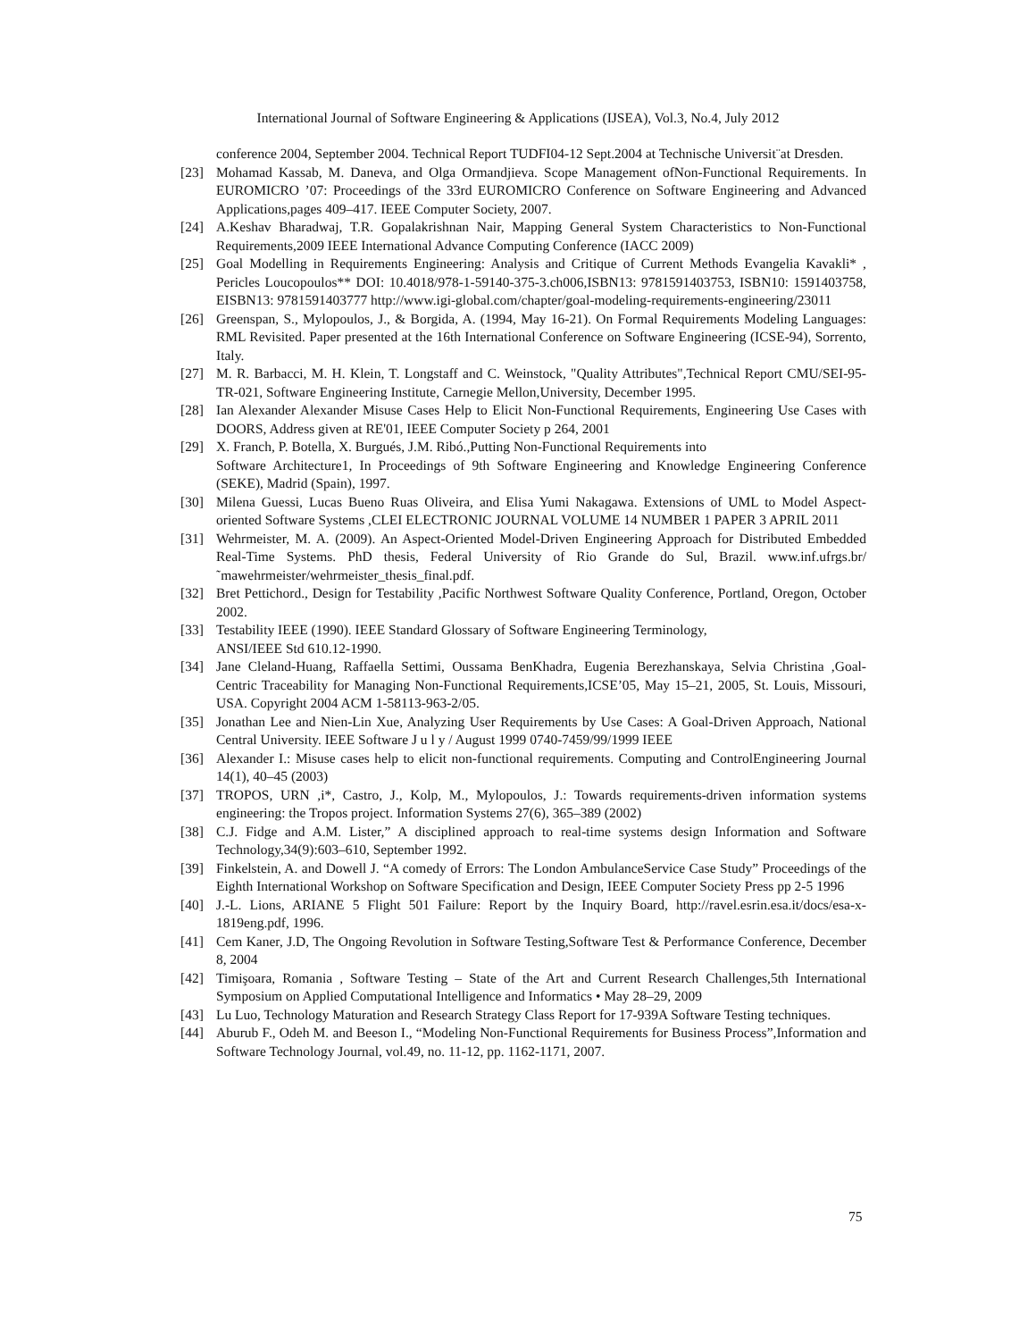International Journal of Software Engineering & Applications (IJSEA), Vol.3, No.4, July 2012
conference 2004, September 2004. Technical Report TUDFI04-12 Sept.2004 at Technische Universit¨at Dresden.
[23] Mohamad Kassab, M. Daneva, and Olga Ormandjieva. Scope Management ofNon-Functional Requirements. In EUROMICRO ’07: Proceedings of the 33rd EUROMICRO Conference on Software Engineering and Advanced Applications,pages 409–417. IEEE Computer Society, 2007.
[24] A.Keshav Bharadwaj, T.R. Gopalakrishnan Nair, Mapping General System Characteristics to Non-Functional Requirements,2009 IEEE International Advance Computing Conference (IACC 2009)
[25] Goal Modelling in Requirements Engineering: Analysis and Critique of Current Methods Evangelia Kavakli* , Pericles Loucopoulos** DOI: 10.4018/978-1-59140-375-3.ch006,ISBN13: 9781591403753, ISBN10: 1591403758, EISBN13: 9781591403777 http://www.igi-global.com/chapter/goal-modeling-requirements-engineering/23011
[26] Greenspan, S., Mylopoulos, J., & Borgida, A. (1994, May 16-21). On Formal Requirements Modeling Languages: RML Revisited. Paper presented at the 16th International Conference on Software Engineering (ICSE-94), Sorrento, Italy.
[27] M. R. Barbacci, M. H. Klein, T. Longstaff and C. Weinstock, "Quality Attributes",Technical Report CMU/SEI-95-TR-021, Software Engineering Institute, Carnegie Mellon,University, December 1995.
[28] Ian Alexander Alexander Misuse Cases Help to Elicit Non-Functional Requirements, Engineering Use Cases with DOORS, Address given at RE'01, IEEE Computer Society p 264, 2001
[29] X. Franch, P. Botella, X. Burgués, J.M. Ribó.,Putting Non-Functional Requirements into
Software Architecture1, In Proceedings of 9th Software Engineering and Knowledge Engineering Conference (SEKE), Madrid (Spain), 1997.
[30] Milena Guessi, Lucas Bueno Ruas Oliveira, and Elisa Yumi Nakagawa. Extensions of UML to Model Aspect-oriented Software Systems ,CLEI ELECTRONIC JOURNAL VOLUME 14 NUMBER 1 PAPER 3 APRIL 2011
[31] Wehrmeister, M. A. (2009). An Aspect-Oriented Model-Driven Engineering Approach for Distributed Embedded Real-Time Systems. PhD thesis, Federal University of Rio Grande do Sul, Brazil. www.inf.ufrgs.br/˜mawehrmeister/wehrmeister_thesis_final.pdf.
[32] Bret Pettichord., Design for Testability ,Pacific Northwest Software Quality Conference, Portland, Oregon, October 2002.
[33] Testability IEEE (1990). IEEE Standard Glossary of Software Engineering Terminology,
ANSI/IEEE Std 610.12-1990.
[34] Jane Cleland-Huang, Raffaella Settimi, Oussama BenKhadra, Eugenia Berezhanskaya, Selvia Christina ,Goal-Centric Traceability for Managing Non-Functional Requirements,ICSE’05, May 15–21, 2005, St. Louis, Missouri, USA. Copyright 2004 ACM 1-58113-963-2/05.
[35] Jonathan Lee and Nien-Lin Xue, Analyzing User Requirements by Use Cases: A Goal-Driven Approach, National Central University. IEEE Software J u l y / August 1999 0740-7459/99/1999 IEEE
[36] Alexander I.: Misuse cases help to elicit non-functional requirements. Computing and ControlEngineering Journal 14(1), 40–45 (2003)
[37] TROPOS, URN ,i*, Castro, J., Kolp, M., Mylopoulos, J.: Towards requirements-driven information systems engineering: the Tropos project. Information Systems 27(6), 365–389 (2002)
[38] C.J. Fidge and A.M. Lister,” A disciplined approach to real-time systems design Information and Software Technology,34(9):603–610, September 1992.
[39] Finkelstein, A. and Dowell J. “A comedy of Errors: The London AmbulanceService Case Study” Proceedings of the Eighth International Workshop on Software Specification and Design, IEEE Computer Society Press pp 2-5 1996
[40] J.-L. Lions, ARIANE 5 Flight 501 Failure: Report by the Inquiry Board, http://ravel.esrin.esa.it/docs/esa-x-1819eng.pdf, 1996.
[41] Cem Kaner, J.D, The Ongoing Revolution in Software Testing,Software Test & Performance Conference, December 8, 2004
[42] Timişoara, Romania , Software Testing – State of the Art and Current Research Challenges,5th International Symposium on Applied Computational Intelligence and Informatics • May 28–29, 2009
[43] Lu Luo, Technology Maturation and Research Strategy Class Report for 17-939A Software Testing techniques.
[44] Aburub F., Odeh M. and Beeson I., “Modeling Non-Functional Requirements for Business Process”,Information and Software Technology Journal, vol.49, no. 11-12, pp. 1162-1171, 2007.
75